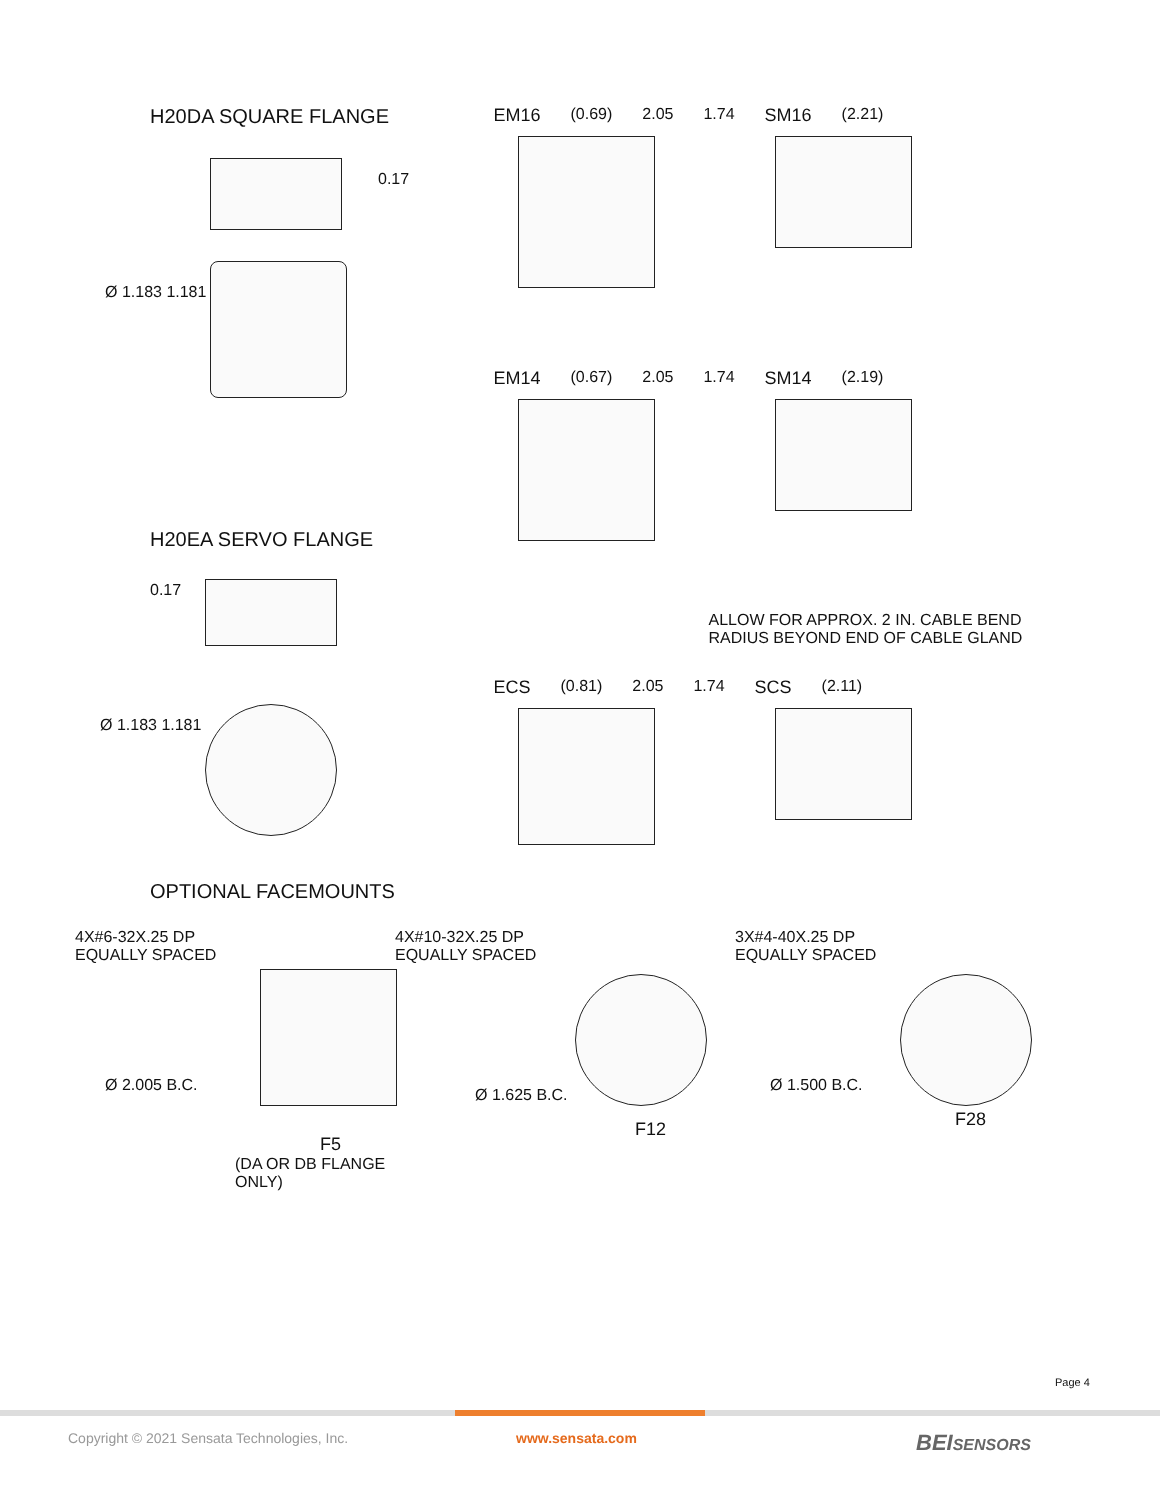H20DA SQUARE FLANGE
0.17
Ø 1.183 1.181
H20EA SERVO FLANGE
0.17
Ø 1.183 1.181
EM16 (0.69) 2.05 1.74 SM16 (2.21)
EM14 (0.67) 2.05 1.74 SM14 (2.19)
ALLOW FOR APPROX. 2 IN. CABLE BEND
RADIUS BEYOND END OF CABLE GLAND
ECS (0.81) 2.05 1.74 SCS (2.11)
OPTIONAL FACEMOUNTS
4X#6-32X.25 DP
EQUALLY SPACED
Ø 2.005 B.C.
F5
(DA OR DB FLANGE ONLY)
4X#10-32X.25 DP
EQUALLY SPACED
Ø 1.625 B.C.
F12
3X#4-40X.25 DP
EQUALLY SPACED
Ø 1.500 B.C.
F28
Page 4
Copyright © 2021 Sensata Technologies, Inc. www.sensata.com BEISENSORS